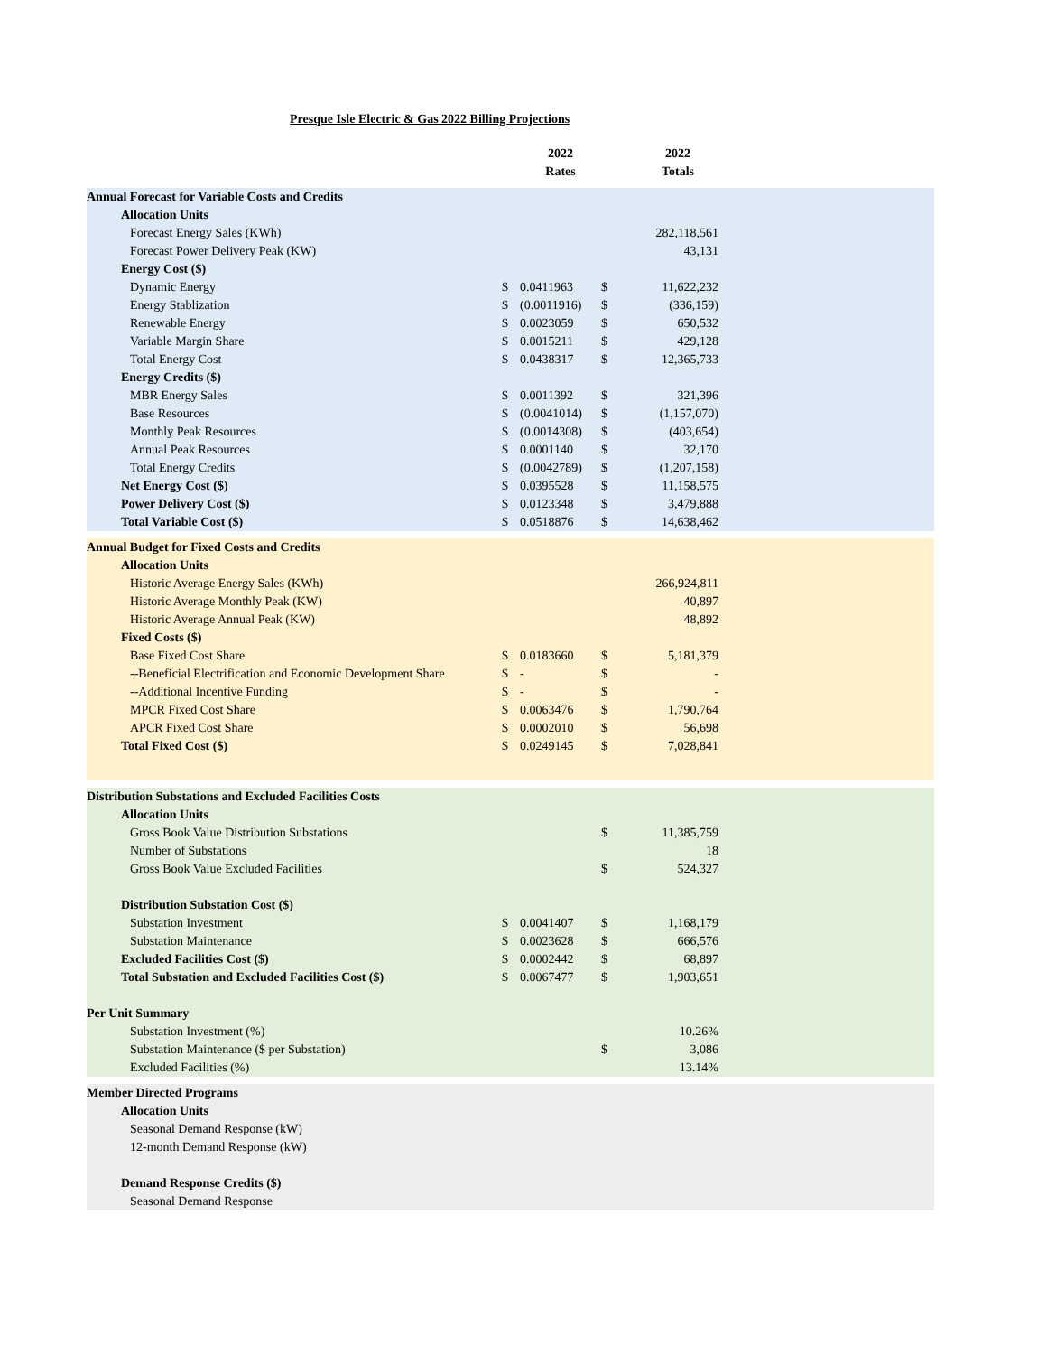Presque Isle Electric & Gas 2022 Billing Projections
| | | 2022 Rates | | 2022 Totals | |
| Annual Forecast for Variable Costs and Credits | | | | | |
| Allocation Units | | | | | |
| Forecast Energy Sales (KWh) | | | 282,118,561 | | |
| Forecast Power Delivery Peak (KW) | | | 43,131 | | |
| Energy Cost ($) | | | | | |
| Dynamic Energy | $ | 0.0411963 | $ | 11,622,232 | |
| Energy Stablization | $ | (0.0011916) | $ | (336,159) | |
| Renewable Energy | $ | 0.0023059 | $ | 650,532 | |
| Variable Margin Share | $ | 0.0015211 | $ | 429,128 | |
| Total Energy Cost | $ | 0.0438317 | $ | 12,365,733 | |
| Energy Credits ($) | | | | | |
| MBR Energy Sales | $ | 0.0011392 | $ | 321,396 | |
| Base Resources | $ | (0.0041014) | $ | (1,157,070) | |
| Monthly Peak Resources | $ | (0.0014308) | $ | (403,654) | |
| Annual Peak Resources | $ | 0.0001140 | $ | 32,170 | |
| Total Energy Credits | $ | (0.0042789) | $ | (1,207,158) | |
| Net Energy Cost ($) | $ | 0.0395528 | $ | 11,158,575 | |
| Power Delivery Cost ($) | $ | 0.0123348 | $ | 3,479,888 | |
| Total Variable Cost ($) | $ | 0.0518876 | $ | 14,638,462 | |
| Annual Budget for Fixed Costs and Credits | | | | | |
| Allocation Units | | | | | |
| Historic Average Energy Sales (KWh) | | | 266,924,811 | | |
| Historic Average Monthly Peak (KW) | | | 40,897 | | |
| Historic Average Annual Peak (KW) | | | 48,892 | | |
| Fixed Costs ($) | | | | | |
| Base Fixed Cost Share | $ | 0.0183660 | $ | 5,181,379 | |
| --Beneficial Electrification and Economic Development Share | $ | - | $ | - | |
| --Additional Incentive Funding | $ | - | $ | - | |
| MPCR Fixed Cost Share | $ | 0.0063476 | $ | 1,790,764 | |
| APCR Fixed Cost Share | $ | 0.0002010 | $ | 56,698 | |
| Total Fixed Cost ($) | $ | 0.0249145 | $ | 7,028,841 | |
| Distribution Substations and Excluded Facilities Costs | | | | | |
| Allocation Units | | | | | |
| Gross Book Value Distribution Substations | | | $ | 11,385,759 | |
| Number of Substations | | | | 18 | |
| Gross Book Value Excluded Facilities | | | $ | 524,327 | |
| Distribution Substation Cost ($) | | | | | |
| Substation Investment | $ | 0.0041407 | $ | 1,168,179 | |
| Substation Maintenance | $ | 0.0023628 | $ | 666,576 | |
| Excluded Facilities Cost ($) | $ | 0.0002442 | $ | 68,897 | |
| Total Substation and Excluded Facilities Cost ($) | $ | 0.0067477 | $ | 1,903,651 | |
| Per Unit Summary | | | | | |
| Substation Investment (%) | | | | 10.26% | |
| Substation Maintenance ($ per Substation) | | | $ | 3,086 | |
| Excluded Facilities (%) | | | | 13.14% | |
| Member Directed Programs | | | | | |
| Allocation Units | | | | | |
| Seasonal Demand Response (kW) | | | | | |
| 12-month Demand Response (kW) | | | | | |
| Demand Response Credits ($) | | | | | |
| Seasonal Demand Response | | | | | |